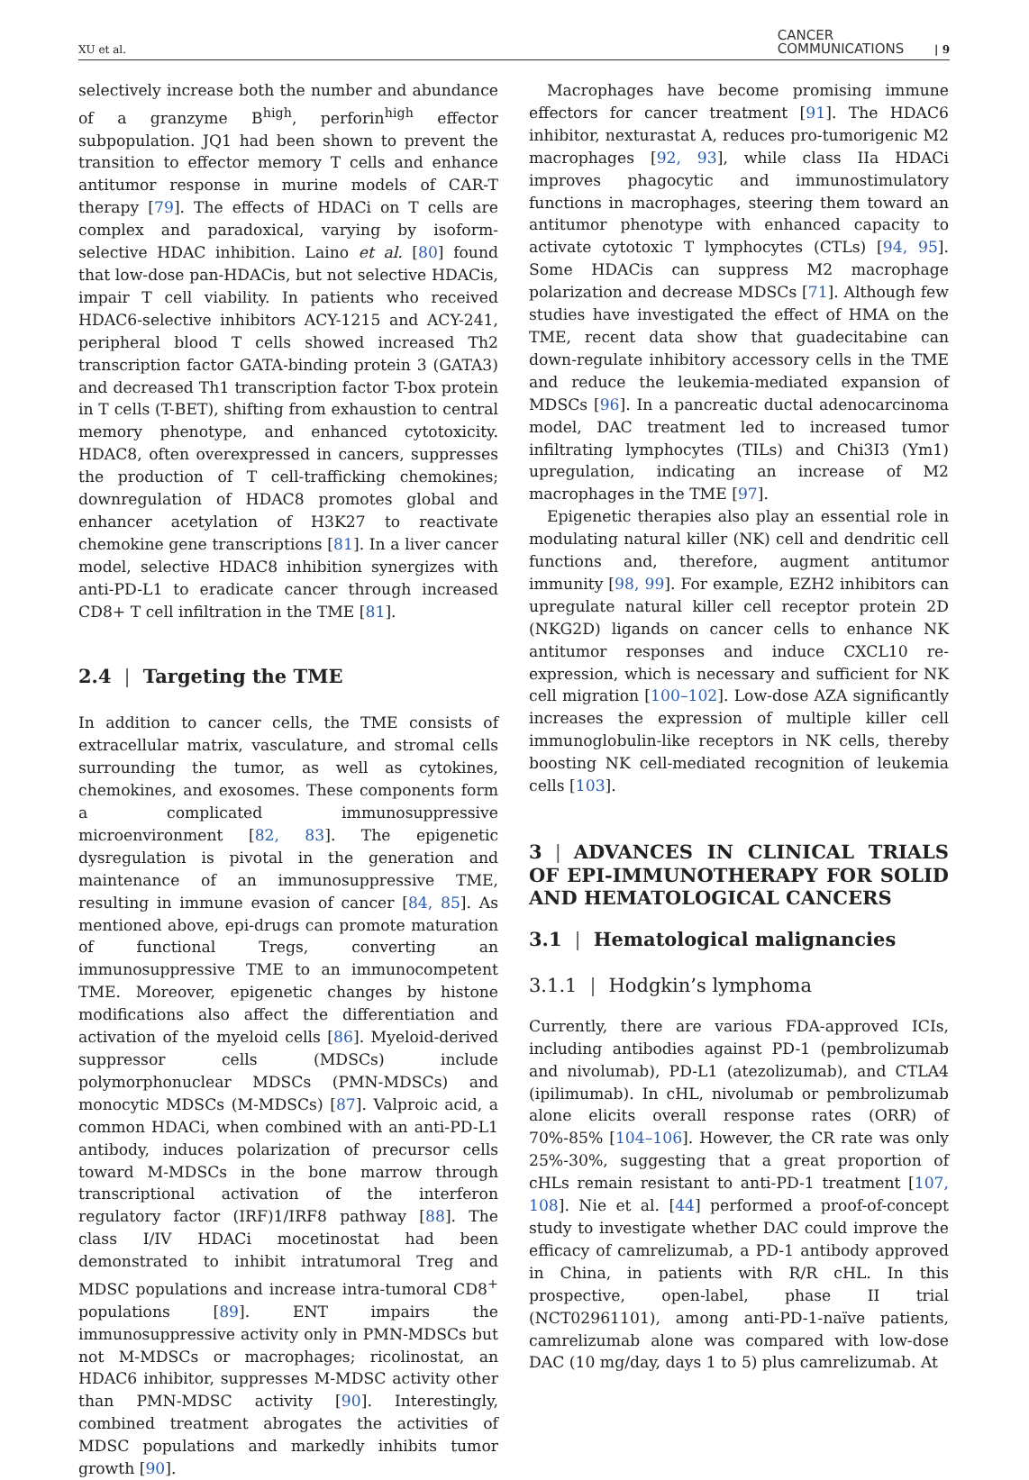XU et al. CANCER
COMMUNICATIONS | 9
selectively increase both the number and abundance of a granzyme B<sup>high</sup>, perforin<sup>high</sup> effector subpopulation. JQ1 had been shown to prevent the transition to effector memory T cells and enhance antitumor response in murine models of CAR-T therapy [79]. The effects of HDACi on T cells are complex and paradoxical, varying by isoform-selective HDAC inhibition. Laino et al. [80] found that low-dose pan-HDACis, but not selective HDACis, impair T cell viability. In patients who received HDAC6-selective inhibitors ACY-1215 and ACY-241, peripheral blood T cells showed increased Th2 transcription factor GATA-binding protein 3 (GATA3) and decreased Th1 transcription factor T-box protein in T cells (T-BET), shifting from exhaustion to central memory phenotype, and enhanced cytotoxicity. HDAC8, often overexpressed in cancers, suppresses the production of T cell-trafficking chemokines; downregulation of HDAC8 promotes global and enhancer acetylation of H3K27 to reactivate chemokine gene transcriptions [81]. In a liver cancer model, selective HDAC8 inhibition synergizes with anti-PD-L1 to eradicate cancer through increased CD8+ T cell infiltration in the TME [81].
2.4 | Targeting the TME
In addition to cancer cells, the TME consists of extracellular matrix, vasculature, and stromal cells surrounding the tumor, as well as cytokines, chemokines, and exosomes. These components form a complicated immunosuppressive microenvironment [82, 83]. The epigenetic dysregulation is pivotal in the generation and maintenance of an immunosuppressive TME, resulting in immune evasion of cancer [84, 85]. As mentioned above, epi-drugs can promote maturation of functional Tregs, converting an immunosuppressive TME to an immunocompetent TME. Moreover, epigenetic changes by histone modifications also affect the differentiation and activation of the myeloid cells [86]. Myeloid-derived suppressor cells (MDSCs) include polymorphonuclear MDSCs (PMN-MDSCs) and monocytic MDSCs (M-MDSCs) [87]. Valproic acid, a common HDACi, when combined with an anti-PD-L1 antibody, induces polarization of precursor cells toward M-MDSCs in the bone marrow through transcriptional activation of the interferon regulatory factor (IRF)1/IRF8 pathway [88]. The class I/IV HDACi mocetinostat had been demonstrated to inhibit intratumoral Treg and MDSC populations and increase intra-tumoral CD8<sup>+</sup> populations [89]. ENT impairs the immunosuppressive activity only in PMN-MDSCs but not M-MDSCs or macrophages; ricolinostat, an HDAC6 inhibitor, suppresses M-MDSC activity other than PMN-MDSC activity [90]. Interestingly, combined treatment abrogates the activities of MDSC populations and markedly inhibits tumor growth [90].
Macrophages have become promising immune effectors for cancer treatment [91]. The HDAC6 inhibitor, nexturastat A, reduces pro-tumorigenic M2 macrophages [92, 93], while class IIa HDACi improves phagocytic and immunostimulatory functions in macrophages, steering them toward an antitumor phenotype with enhanced capacity to activate cytotoxic T lymphocytes (CTLs) [94, 95]. Some HDACis can suppress M2 macrophage polarization and decrease MDSCs [71]. Although few studies have investigated the effect of HMA on the TME, recent data show that guadecitabine can down-regulate inhibitory accessory cells in the TME and reduce the leukemia-mediated expansion of MDSCs [96]. In a pancreatic ductal adenocarcinoma model, DAC treatment led to increased tumor infiltrating lymphocytes (TILs) and Chi3I3 (Ym1) upregulation, indicating an increase of M2 macrophages in the TME [97].
Epigenetic therapies also play an essential role in modulating natural killer (NK) cell and dendritic cell functions and, therefore, augment antitumor immunity [98, 99]. For example, EZH2 inhibitors can upregulate natural killer cell receptor protein 2D (NKG2D) ligands on cancer cells to enhance NK antitumor responses and induce CXCL10 re-expression, which is necessary and sufficient for NK cell migration [100–102]. Low-dose AZA significantly increases the expression of multiple killer cell immunoglobulin-like receptors in NK cells, thereby boosting NK cell-mediated recognition of leukemia cells [103].
3 | ADVANCES IN CLINICAL TRIALS OF EPI-IMMUNOTHERAPY FOR SOLID AND HEMATOLOGICAL CANCERS
3.1 | Hematological malignancies
3.1.1 | Hodgkin’s lymphoma
Currently, there are various FDA-approved ICIs, including antibodies against PD-1 (pembrolizumab and nivolumab), PD-L1 (atezolizumab), and CTLA4 (ipilimumab). In cHL, nivolumab or pembrolizumab alone elicits overall response rates (ORR) of 70%-85% [104–106]. However, the CR rate was only 25%-30%, suggesting that a great proportion of cHLs remain resistant to anti-PD-1 treatment [107, 108]. Nie et al. [44] performed a proof-of-concept study to investigate whether DAC could improve the efficacy of camrelizumab, a PD-1 antibody approved in China, in patients with R/R cHL. In this prospective, open-label, phase II trial (NCT02961101), among anti-PD-1-naïve patients, camrelizumab alone was compared with low-dose DAC (10 mg/day, days 1 to 5) plus camrelizumab. At